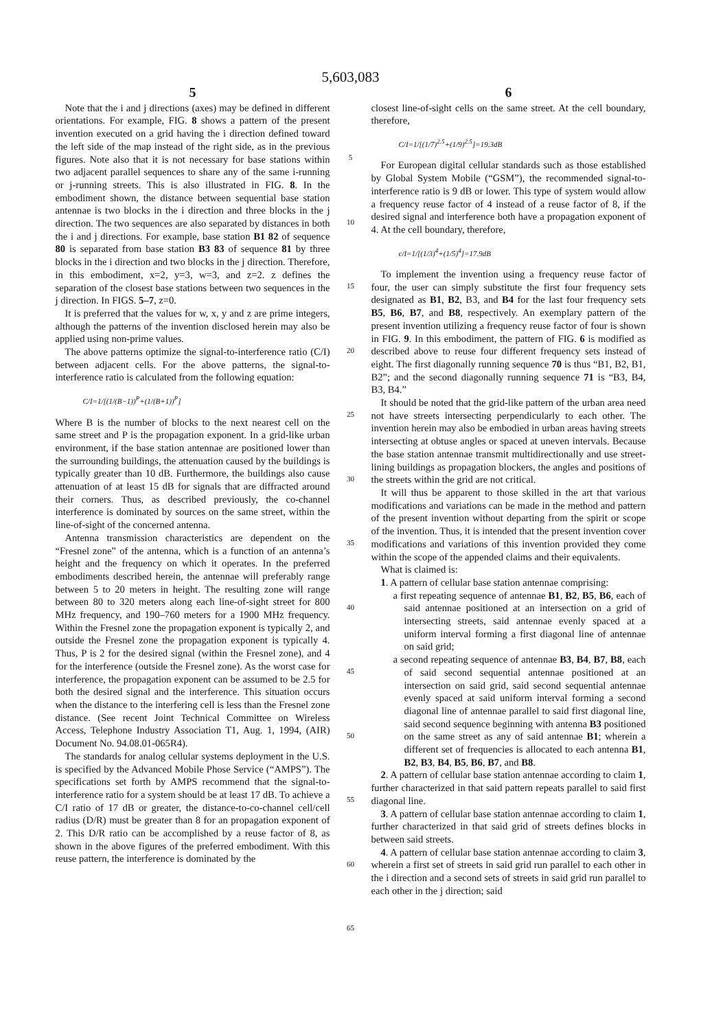5,603,083
5
Note that the i and j directions (axes) may be defined in different orientations. For example, FIG. 8 shows a pattern of the present invention executed on a grid having the i direction defined toward the left side of the map instead of the right side, as in the previous figures. Note also that it is not necessary for base stations within two adjacent parallel sequences to share any of the same i-running or j-running streets. This is also illustrated in FIG. 8. In the embodiment shown, the distance between sequential base station antennae is two blocks in the i direction and three blocks in the j direction. The two sequences are also separated by distances in both the i and j directions. For example, base station B1 82 of sequence 80 is separated from base station B3 83 of sequence 81 by three blocks in the i direction and two blocks in the j direction. Therefore, in this embodiment, x=2, y=3, w=3, and z=2. z defines the separation of the closest base stations between two sequences in the j direction. In FIGS. 5–7, z=0.
It is preferred that the values for w, x, y and z are prime integers, although the patterns of the invention disclosed herein may also be applied using non-prime values.
The above patterns optimize the signal-to-interference ratio (C/I) between adjacent cells. For the above patterns, the signal-to-interference ratio is calculated from the following equation:
C/I=1/[(1/(B−1))<sup>P</sup>+(1/(B+1))<sup>P</sup>]
Where B is the number of blocks to the next nearest cell on the same street and P is the propagation exponent. In a grid-like urban environment, if the base station antennae are positioned lower than the surrounding buildings, the attenuation caused by the buildings is typically greater than 10 dB. Furthermore, the buildings also cause attenuation of at least 15 dB for signals that are diffracted around their corners. Thus, as described previously, the co-channel interference is dominated by sources on the same street, within the line-of-sight of the concerned antenna.
Antenna transmission characteristics are dependent on the “Fresnel zone” of the antenna, which is a function of an antenna’s height and the frequency on which it operates. In the preferred embodiments described herein, the antennae will preferably range between 5 to 20 meters in height. The resulting zone will range between 80 to 320 meters along each line-of-sight street for 800 MHz frequency, and 190–760 meters for a 1900 MHz frequency. Within the Fresnel zone the propagation exponent is typically 2, and outside the Fresnel zone the propagation exponent is typically 4. Thus, P is 2 for the desired signal (within the Fresnel zone), and 4 for the interference (outside the Fresnel zone). As the worst case for interference, the propagation exponent can be assumed to be 2.5 for both the desired signal and the interference. This situation occurs when the distance to the interfering cell is less than the Fresnel zone distance. (See recent Joint Technical Committee on Wireless Access, Telephone Industry Association T1, Aug. 1, 1994, (AIR) Document No. 94.08.01-065R4).
The standards for analog cellular systems deployment in the U.S. is specified by the Advanced Mobile Phose Service (“AMPS”). The specifications set forth by AMPS recommend that the signal-to-interference ratio for a system should be at least 17 dB. To achieve a C/I ratio of 17 dB or greater, the distance-to-co-channel cell/cell radius (D/R) must be greater than 8 for an propagation exponent of 2. This D/R ratio can be accomplished by a reuse factor of 8, as shown in the above figures of the preferred embodiment. With this reuse pattern, the interference is dominated by the
5
10
15
20
25
30
35
40
45
50
55
60
65
6
closest line-of-sight cells on the same street. At the cell boundary, therefore,
C/I=1/[(1/7)<sup>2.5</sup>+(1/9)<sup>2.5</sup>]=19.3dB
For European digital cellular standards such as those established by Global System Mobile (“GSM”), the recommended signal-to-interference ratio is 9 dB or lower. This type of system would allow a frequency reuse factor of 4 instead of a reuse factor of 8, if the desired signal and interference both have a propagation exponent of 4. At the cell boundary, therefore,
c/I=1/[(1/3)<sup>4</sup>+(1/5)<sup>4</sup>]=17.9dB
To implement the invention using a frequency reuse factor of four, the user can simply substitute the first four frequency sets designated as B1, B2, B3, and B4 for the last four frequency sets B5, B6, B7, and B8, respectively. An exemplary pattern of the present invention utilizing a frequency reuse factor of four is shown in FIG. 9. In this embodiment, the pattern of FIG. 6 is modified as described above to reuse four different frequency sets instead of eight. The first diagonally running sequence 70 is thus “B1, B2, B1, B2”; and the second diagonally running sequence 71 is “B3, B4, B3, B4.”
It should be noted that the grid-like pattern of the urban area need not have streets intersecting perpendicularly to each other. The invention herein may also be embodied in urban areas having streets intersecting at obtuse angles or spaced at uneven intervals. Because the base station antennae transmit multidirectionally and use street-lining buildings as propagation blockers, the angles and positions of the streets within the grid are not critical.
It will thus be apparent to those skilled in the art that various modifications and variations can be made in the method and pattern of the present invention without departing from the spirit or scope of the invention. Thus, it is intended that the present invention cover modifications and variations of this invention provided they come within the scope of the appended claims and their equivalents.
What is claimed is:
1. A pattern of cellular base station antennae comprising:
a first repeating sequence of antennae B1, B2, B5, B6, each of said antennae positioned at an intersection on a grid of intersecting streets, said antennae evenly spaced at a uniform interval forming a first diagonal line of antennae on said grid;
a second repeating sequence of antennae B3, B4, B7, B8, each of said second sequential antennae positioned at an intersection on said grid, said second sequential antennae evenly spaced at said uniform interval forming a second diagonal line of antennae parallel to said first diagonal line, said second sequence beginning with antenna B3 positioned on the same street as any of said antennae B1; wherein a different set of frequencies is allocated to each antenna B1, B2, B3, B4, B5, B6, B7, and B8.
2. A pattern of cellular base station antennae according to claim 1, further characterized in that said pattern repeats parallel to said first diagonal line.
3. A pattern of cellular base station antennae according to claim 1, further characterized in that said grid of streets defines blocks in between said streets.
4. A pattern of cellular base station antennae according to claim 3, wherein a first set of streets in said grid run parallel to each other in the i direction and a second sets of streets in said grid run parallel to each other in the j direction; said